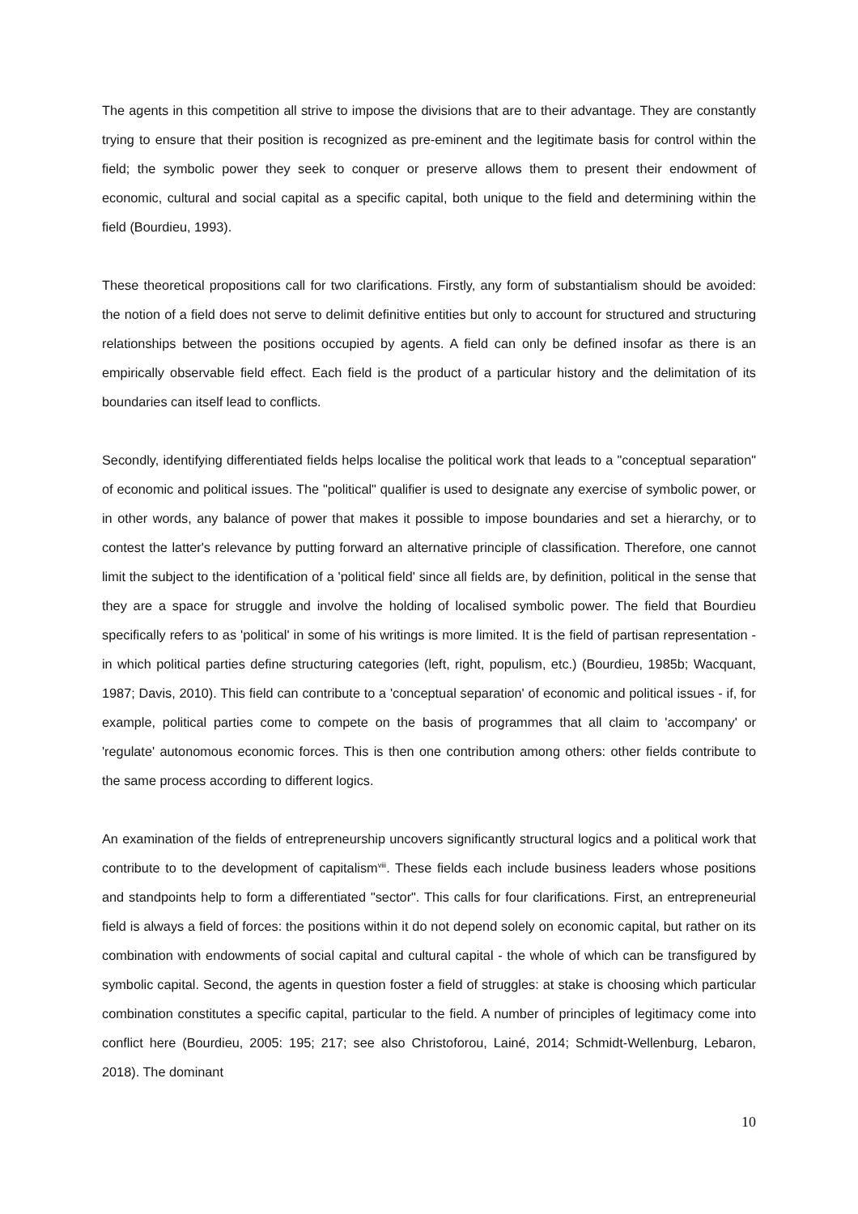The agents in this competition all strive to impose the divisions that are to their advantage. They are constantly trying to ensure that their position is recognized as pre-eminent and the legitimate basis for control within the field; the symbolic power they seek to conquer or preserve allows them to present their endowment of economic, cultural and social capital as a specific capital, both unique to the field and determining within the field (Bourdieu, 1993).
These theoretical propositions call for two clarifications. Firstly, any form of substantialism should be avoided: the notion of a field does not serve to delimit definitive entities but only to account for structured and structuring relationships between the positions occupied by agents. A field can only be defined insofar as there is an empirically observable field effect. Each field is the product of a particular history and the delimitation of its boundaries can itself lead to conflicts.
Secondly, identifying differentiated fields helps localise the political work that leads to a "conceptual separation" of economic and political issues. The "political" qualifier is used to designate any exercise of symbolic power, or in other words, any balance of power that makes it possible to impose boundaries and set a hierarchy, or to contest the latter's relevance by putting forward an alternative principle of classification. Therefore, one cannot limit the subject to the identification of a 'political field' since all fields are, by definition, political in the sense that they are a space for struggle and involve the holding of localised symbolic power. The field that Bourdieu specifically refers to as 'political' in some of his writings is more limited. It is the field of partisan representation - in which political parties define structuring categories (left, right, populism, etc.) (Bourdieu, 1985b; Wacquant, 1987; Davis, 2010). This field can contribute to a 'conceptual separation' of economic and political issues - if, for example, political parties come to compete on the basis of programmes that all claim to 'accompany' or 'regulate' autonomous economic forces. This is then one contribution among others: other fields contribute to the same process according to different logics.
An examination of the fields of entrepreneurship uncovers significantly structural logics and a political work that contribute to to the development of capitalism<sup>viii</sup>. These fields each include business leaders whose positions and standpoints help to form a differentiated "sector". This calls for four clarifications. First, an entrepreneurial field is always a field of forces: the positions within it do not depend solely on economic capital, but rather on its combination with endowments of social capital and cultural capital - the whole of which can be transfigured by symbolic capital. Second, the agents in question foster a field of struggles: at stake is choosing which particular combination constitutes a specific capital, particular to the field. A number of principles of legitimacy come into conflict here (Bourdieu, 2005: 195; 217; see also Christoforou, Lainé, 2014; Schmidt-Wellenburg, Lebaron, 2018). The dominant
10